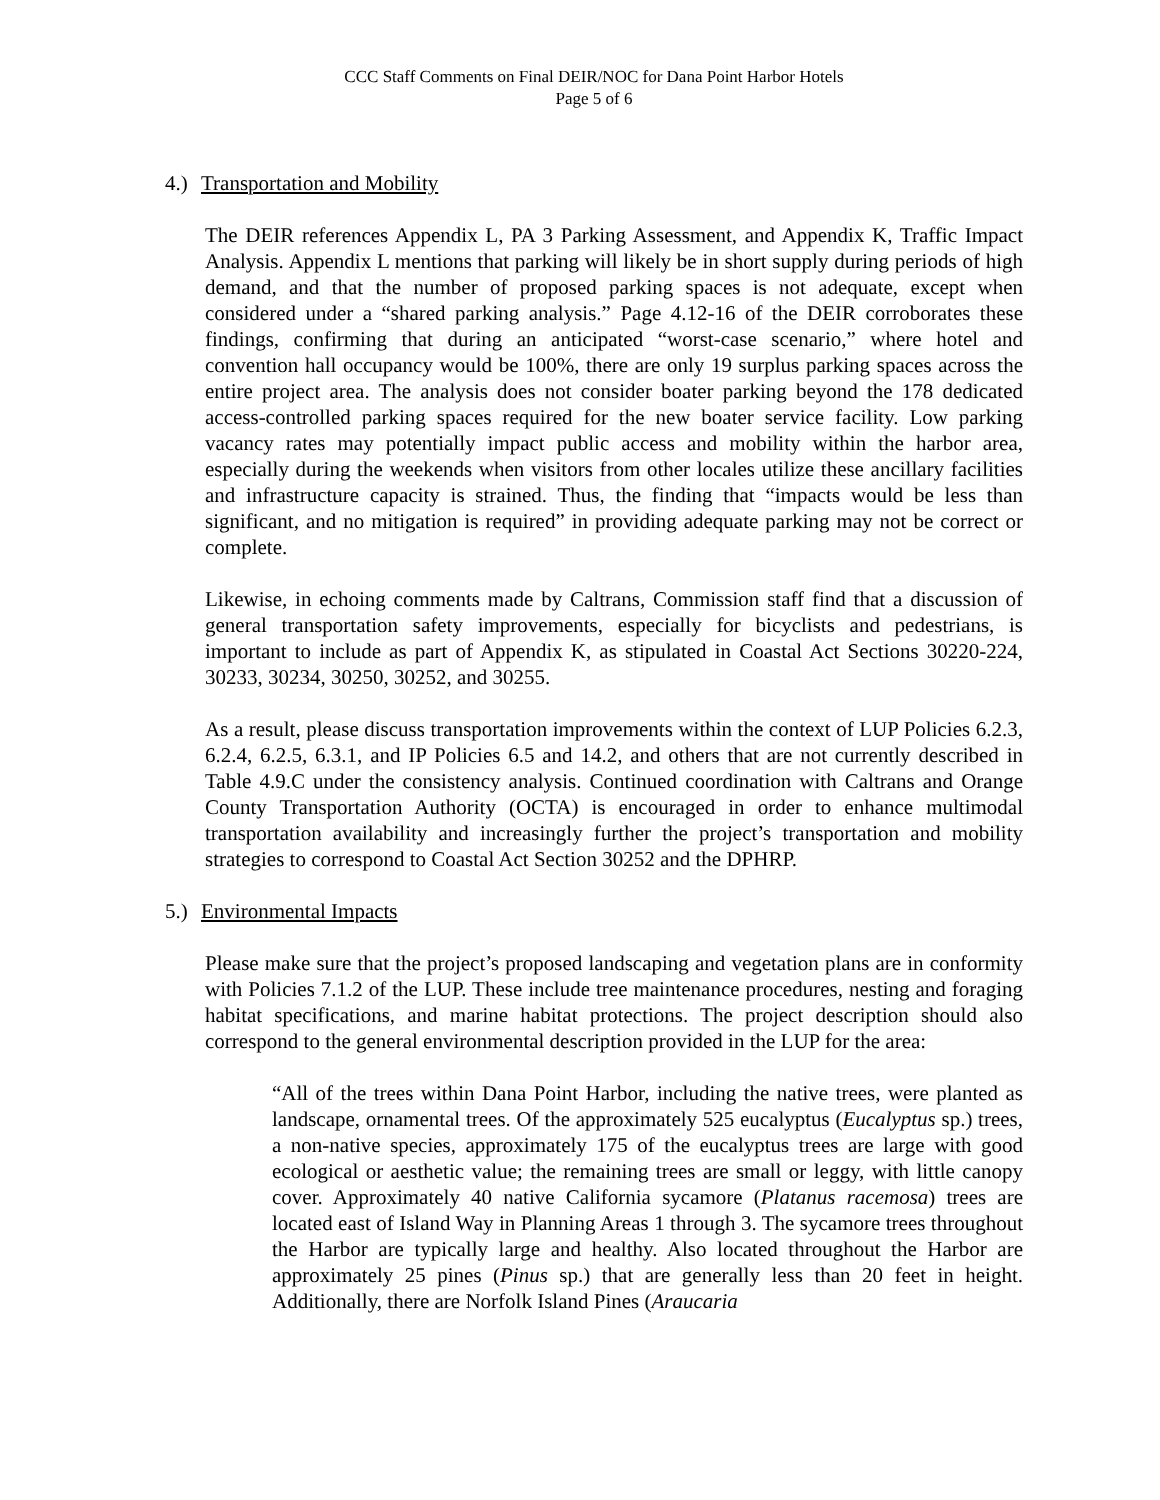CCC Staff Comments on Final DEIR/NOC for Dana Point Harbor Hotels
Page 5 of 6
4.) Transportation and Mobility
The DEIR references Appendix L, PA 3 Parking Assessment, and Appendix K, Traffic Impact Analysis. Appendix L mentions that parking will likely be in short supply during periods of high demand, and that the number of proposed parking spaces is not adequate, except when considered under a “shared parking analysis.” Page 4.12-16 of the DEIR corroborates these findings, confirming that during an anticipated “worst-case scenario,” where hotel and convention hall occupancy would be 100%, there are only 19 surplus parking spaces across the entire project area. The analysis does not consider boater parking beyond the 178 dedicated access-controlled parking spaces required for the new boater service facility. Low parking vacancy rates may potentially impact public access and mobility within the harbor area, especially during the weekends when visitors from other locales utilize these ancillary facilities and infrastructure capacity is strained. Thus, the finding that “impacts would be less than significant, and no mitigation is required” in providing adequate parking may not be correct or complete.
Likewise, in echoing comments made by Caltrans, Commission staff find that a discussion of general transportation safety improvements, especially for bicyclists and pedestrians, is important to include as part of Appendix K, as stipulated in Coastal Act Sections 30220-224, 30233, 30234, 30250, 30252, and 30255.
As a result, please discuss transportation improvements within the context of LUP Policies 6.2.3, 6.2.4, 6.2.5, 6.3.1, and IP Policies 6.5 and 14.2, and others that are not currently described in Table 4.9.C under the consistency analysis. Continued coordination with Caltrans and Orange County Transportation Authority (OCTA) is encouraged in order to enhance multimodal transportation availability and increasingly further the project’s transportation and mobility strategies to correspond to Coastal Act Section 30252 and the DPHRP.
5.) Environmental Impacts
Please make sure that the project’s proposed landscaping and vegetation plans are in conformity with Policies 7.1.2 of the LUP. These include tree maintenance procedures, nesting and foraging habitat specifications, and marine habitat protections. The project description should also correspond to the general environmental description provided in the LUP for the area:
“All of the trees within Dana Point Harbor, including the native trees, were planted as landscape, ornamental trees. Of the approximately 525 eucalyptus (Eucalyptus sp.) trees, a non-native species, approximately 175 of the eucalyptus trees are large with good ecological or aesthetic value; the remaining trees are small or leggy, with little canopy cover. Approximately 40 native California sycamore (Platanus racemosa) trees are located east of Island Way in Planning Areas 1 through 3. The sycamore trees throughout the Harbor are typically large and healthy. Also located throughout the Harbor are approximately 25 pines (Pinus sp.) that are generally less than 20 feet in height. Additionally, there are Norfolk Island Pines (Araucaria